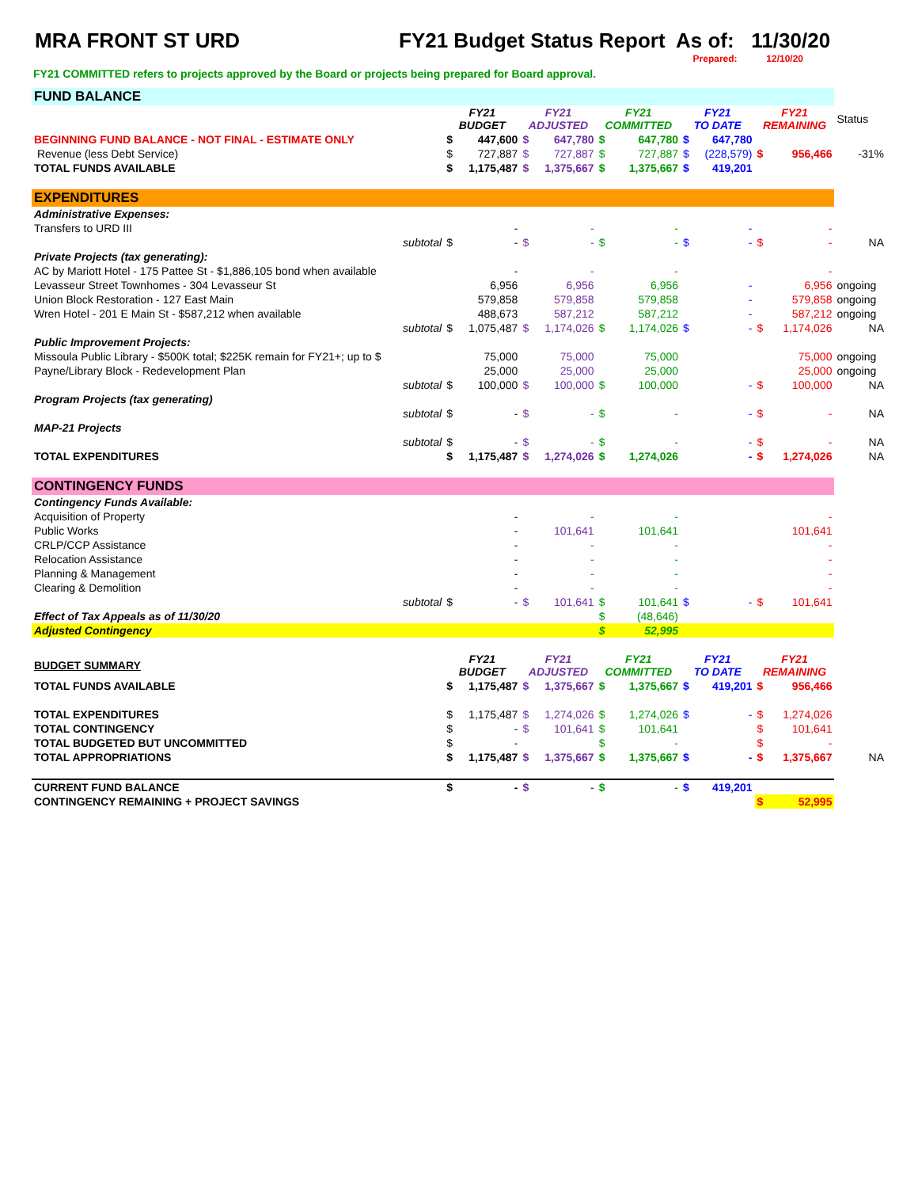MRA FRONT ST URD FY21 Budget Status Report As of: 11/30/20
Prepared: 12/10/20
FY21 COMMITTED refers to projects approved by the Board or projects being prepared for Board approval.
| FUND BALANCE | | | | | | | | | | | |
| | FY21 BUDGET | | FY21 ADJUSTED | | FY21 COMMITTED | | FY21 TO DATE | | FY21 REMAINING | | Status |
| BEGINNING FUND BALANCE - NOT FINAL - ESTIMATE ONLY | $ | 447,600 | $ | 647,780 | $ | 647,780 | $ | 647,780 | | | |
| Revenue (less Debt Service) | $ | 727,887 | $ | 727,887 | $ | 727,887 | $ | (228,579) | $ | 956,466 | -31% |
| TOTAL FUNDS AVAILABLE | $ | 1,175,487 | $ | 1,375,667 | $ | 1,375,667 | $ | 419,201 | | | |
| EXPENDITURES | | | | | | | | | | | |
| Administrative Expenses: | | | | | | | | | | | |
| Transfers to URD III | | - | | - | | - | | - | | - | |
| subtotal | $ | - | $ | - | $ | - | $ | - | $ | - | NA |
| Private Projects (tax generating): | | | | | | | | | | | |
| AC by Mariott Hotel - 175 Pattee St - $1,886,105 bond when available | | - | | - | | - | | | | - | |
| Levasseur Street Townhomes - 304 Levasseur St | | 6,956 | | 6,956 | | 6,956 | | - | | 6,956 | ongoing |
| Union Block Restoration - 127 East Main | | 579,858 | | 579,858 | | 579,858 | | - | | 579,858 | ongoing |
| Wren Hotel - 201 E Main St - $587,212 when available | | 488,673 | | 587,212 | | 587,212 | | - | | 587,212 | ongoing |
| subtotal | $ | 1,075,487 | $ | 1,174,026 | $ | 1,174,026 | $ | - | $ | 1,174,026 | NA |
| Public Improvement Projects: | | | | | | | | | | | |
| Missoula Public Library - $500K total; $225K remain for FY21+; up to $ | | 75,000 | | 75,000 | | 75,000 | | | | 75,000 | ongoing |
| Payne/Library Block - Redevelopment Plan | | 25,000 | | 25,000 | | 25,000 | | | | 25,000 | ongoing |
| subtotal | $ | 100,000 | $ | 100,000 | $ | 100,000 | | - | $ | 100,000 | NA |
| Program Projects (tax generating) | | | | | | | | | | | |
| subtotal | $ | - | $ | - | $ | - | | - | $ | - | NA |
| MAP-21 Projects | | | | | | | | | | | |
| subtotal | $ | - | $ | - | $ | - | | - | $ | - | NA |
| TOTAL EXPENDITURES | $ | 1,175,487 | $ | 1,274,026 | $ | 1,274,026 | | - | $ | 1,274,026 | NA |
| CONTINGENCY FUNDS | | | | | | | | | | | |
| Contingency Funds Available: | | | | | | | | | | | |
| Acquisition of Property | | - | | - | | - | | | | - | |
| Public Works | | - | | 101,641 | | 101,641 | | | | 101,641 | |
| CRLP/CCP Assistance | | - | | - | | - | | | | - | |
| Relocation Assistance | | - | | - | | - | | | | - | |
| Planning & Management | | - | | - | | - | | | | - | |
| Clearing & Demolition | | - | | - | | - | | | | - | |
| subtotal | $ | - | $ | 101,641 | $ | 101,641 | $ | - | $ | 101,641 | |
| Effect of Tax Appeals as of 11/30/20 | | | | | $ | (48,646) | | | | | |
| Adjusted Contingency | | | | | $ | 52,995 | | | | | |
| BUDGET SUMMARY | FY21 BUDGET | | FY21 ADJUSTED | | FY21 COMMITTED | | FY21 TO DATE | | FY21 REMAINING | | |
| TOTAL FUNDS AVAILABLE | $ | 1,175,487 | $ | 1,375,667 | $ | 1,375,667 | $ | 419,201 | $ | 956,466 | |
| TOTAL EXPENDITURES | $ | 1,175,487 | $ | 1,274,026 | $ | 1,274,026 | $ | - | $ | 1,274,026 | |
| TOTAL CONTINGENCY | $ | - | $ | 101,641 | $ | 101,641 | | | $ | 101,641 | |
| TOTAL BUDGETED BUT UNCOMMITTED | $ | - | | | $ | - | | | $ | - | |
| TOTAL APPROPRIATIONS | $ | 1,175,487 | $ | 1,375,667 | $ | 1,375,667 | $ | - | $ | 1,375,667 | NA |
| CURRENT FUND BALANCE | $ | - | $ | - | $ | - | $ | 419,201 | | | |
| CONTINGENCY REMAINING + PROJECT SAVINGS | | | | | | | | | $ | 52,995 | |